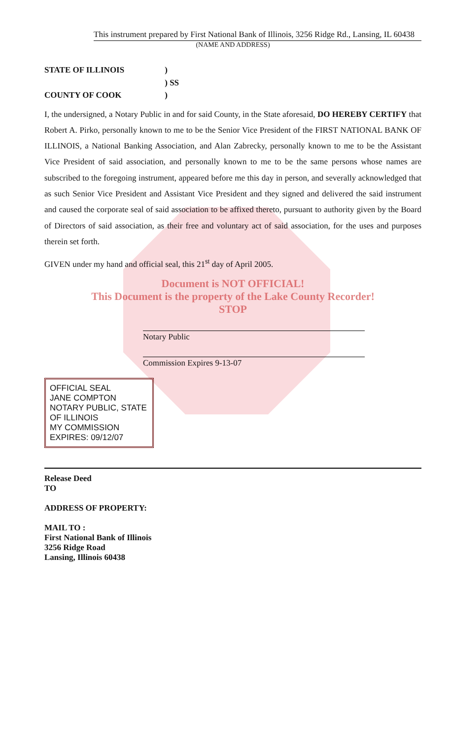This instrument prepared by First National Bank of Illinois, 3256 Ridge Rd., Lansing, IL 60438
(NAME AND ADDRESS)
STATE OF ILLINOIS )
) SS
COUNTY OF COOK )
I, the undersigned, a Notary Public in and for said County, in the State aforesaid, DO HEREBY CERTIFY that Robert A. Pirko, personally known to me to be the Senior Vice President of the FIRST NATIONAL BANK OF ILLINOIS, a National Banking Association, and Alan Zabrecky, personally known to me to be the Assistant Vice President of said association, and personally known to me to be the same persons whose names are subscribed to the foregoing instrument, appeared before me this day in person, and severally acknowledged that as such Senior Vice President and Assistant Vice President and they signed and delivered the said instrument and caused the corporate seal of said association to be affixed thereto, pursuant to authority given by the Board of Directors of said association, as their free and voluntary act of said association, for the uses and purposes therein set forth.
GIVEN under my hand and official seal, this 21<sup>st</sup> day of April 2005.
Document is NOT OFFICIAL!
This Document is the property of the Lake County Recorder!
STOP
Notary Public
Commission Expires 9-13-07
OFFICIAL SEAL
JANE COMPTON
NOTARY PUBLIC, STATE OF ILLINOIS
MY COMMISSION EXPIRES: 09/12/07
Release Deed
TO
ADDRESS OF PROPERTY:
MAIL TO :
First National Bank of Illinois
3256 Ridge Road
Lansing, Illinois 60438